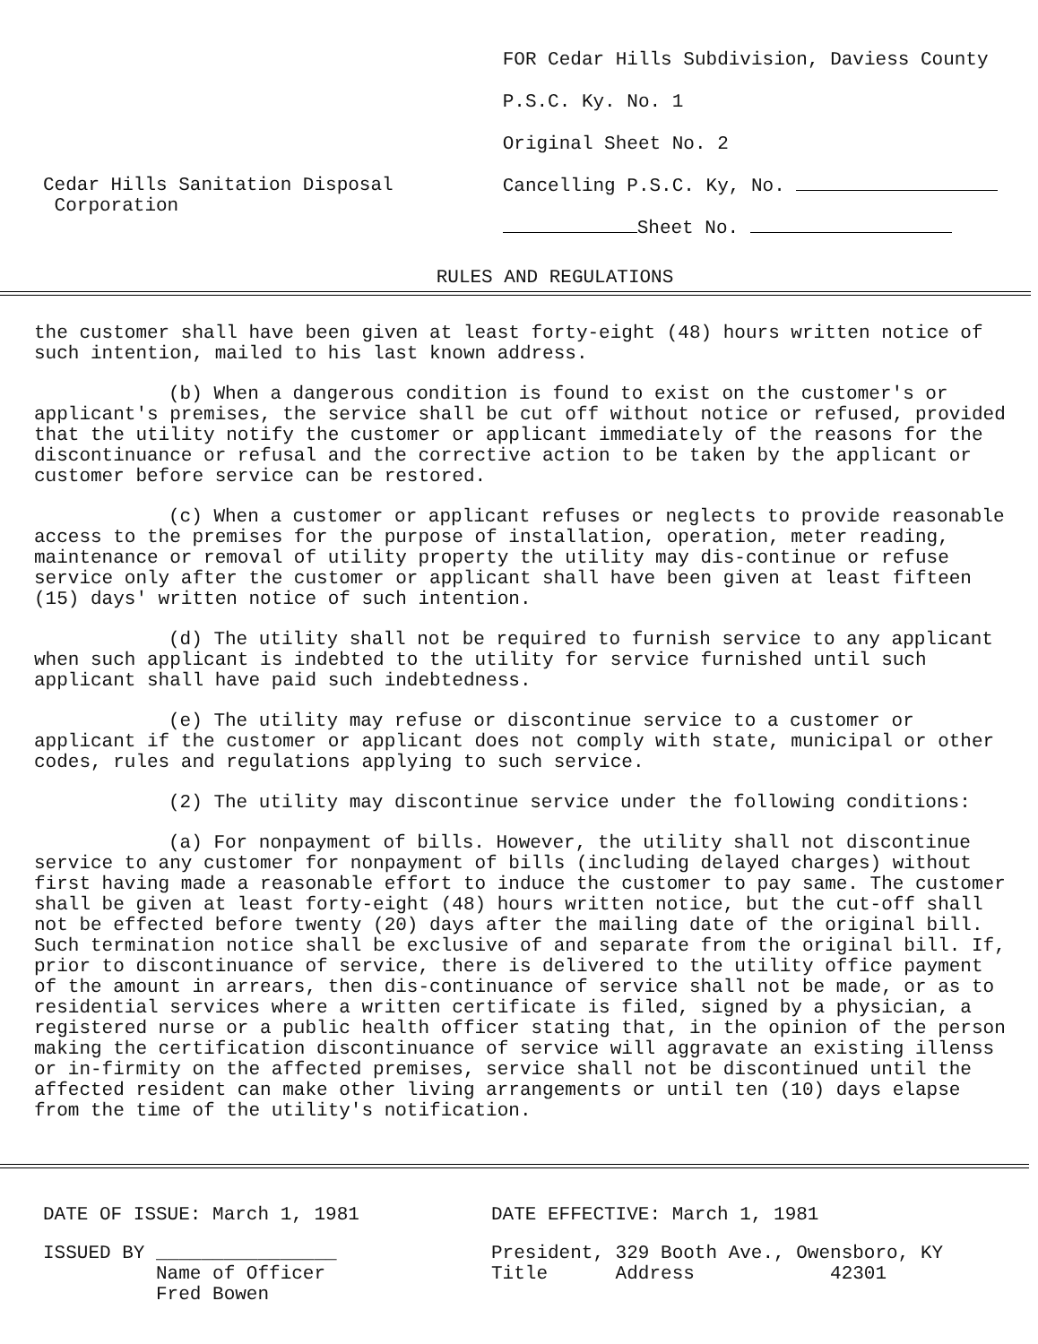Cedar Hills Sanitation Disposal
Corporation
FOR Cedar Hills Subdivision, Daviess County
P.S.C. Ky. No. 1
Original Sheet No. 2
Cancelling P.S.C. Ky, No.
Sheet No.
RULES AND REGULATIONS
the customer shall have been given at least forty-eight (48) hours written notice of such intention, mailed to his last known address.
(b) When a dangerous condition is found to exist on the customer's or applicant's premises, the service shall be cut off without notice or refused, provided that the utility notify the customer or applicant immediately of the reasons for the discontinuance or refusal and the corrective action to be taken by the applicant or customer before service can be restored.
(c) When a customer or applicant refuses or neglects to provide reasonable access to the premises for the purpose of installation, operation, meter reading, maintenance or removal of utility property the utility may dis-continue or refuse service only after the customer or applicant shall have been given at least fifteen (15) days' written notice of such intention.
(d) The utility shall not be required to furnish service to any applicant when such applicant is indebted to the utility for service furnished until such applicant shall have paid such indebtedness.
(e) The utility may refuse or discontinue service to a customer or applicant if the customer or applicant does not comply with state, municipal or other codes, rules and regulations applying to such service.
(2) The utility may discontinue service under the following conditions:
(a) For nonpayment of bills. However, the utility shall not discontinue service to any customer for nonpayment of bills (including delayed charges) without first having made a reasonable effort to induce the customer to pay same. The customer shall be given at least forty-eight (48) hours written notice, but the cut-off shall not be effected before twenty (20) days after the mailing date of the original bill. Such termination notice shall be exclusive of and separate from the original bill. If, prior to discontinuance of service, there is delivered to the utility office payment of the amount in arrears, then dis-continuance of service shall not be made, or as to residential services where a written certificate is filed, signed by a physician, a registered nurse or a public health officer stating that, in the opinion of the person making the certification discontinuance of service will aggravate an existing illenss or in-firmity on the affected premises, service shall not be discontinued until the affected resident can make other living arrangements or until ten (10) days elapse from the time of the utility's notification.
DATE OF ISSUE: March 1, 1981 DATE EFFECTIVE: March 1, 1981
ISSUED BY ________________
Name of Officer
Fred Bowen
President, 329 Booth Ave., Owensboro, KY
Title Address 42301